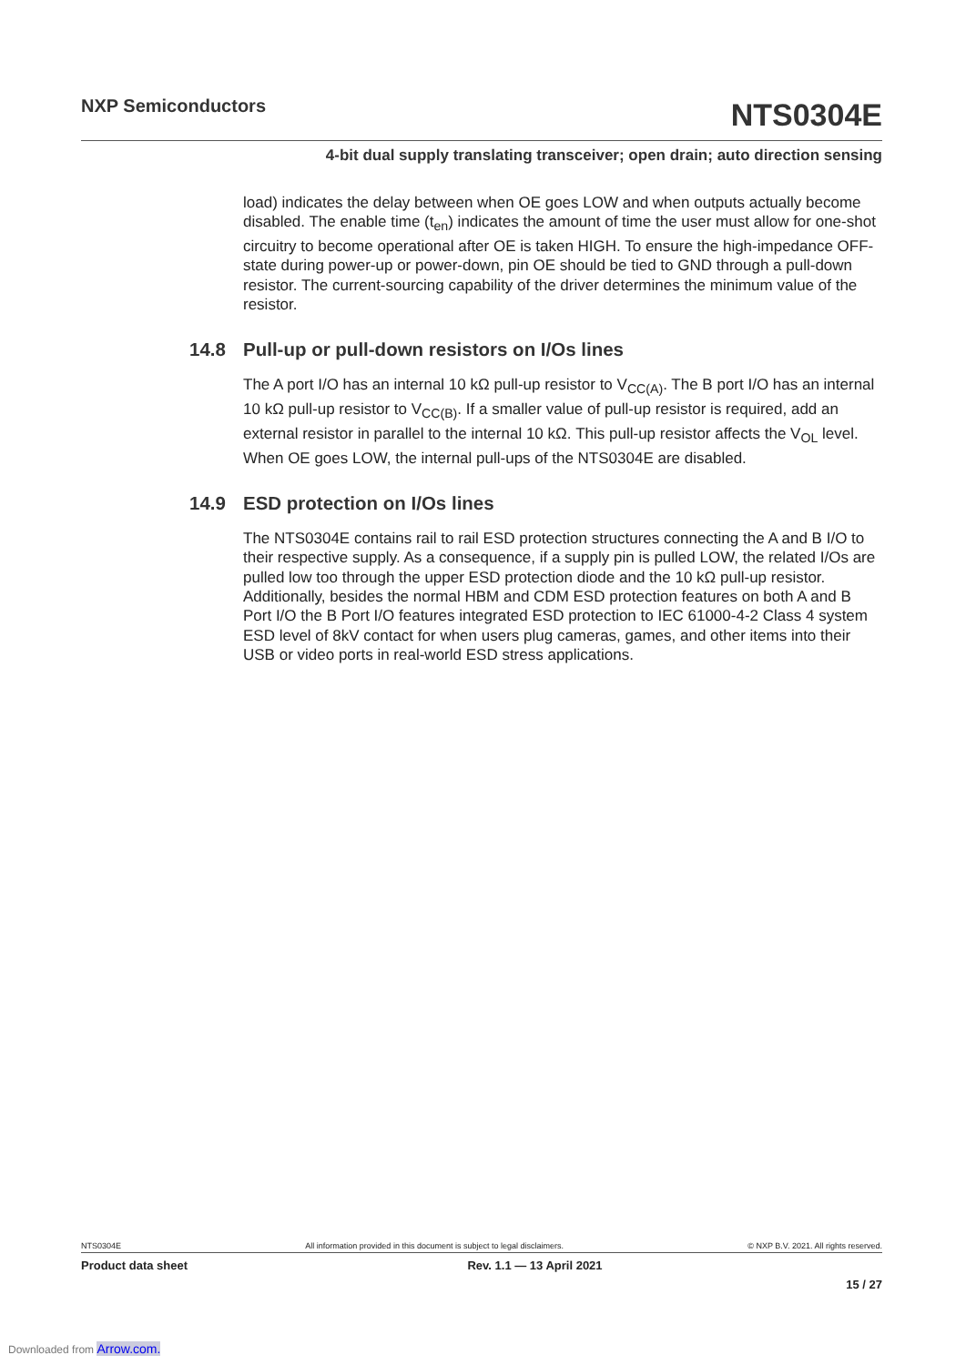NXP Semiconductors
NTS0304E
4-bit dual supply translating transceiver; open drain; auto direction sensing
load) indicates the delay between when OE goes LOW and when outputs actually become disabled. The enable time (t<sub>en</sub>) indicates the amount of time the user must allow for one-shot circuitry to become operational after OE is taken HIGH. To ensure the high-impedance OFF-state during power-up or power-down, pin OE should be tied to GND through a pull-down resistor. The current-sourcing capability of the driver determines the minimum value of the resistor.
14.8 Pull-up or pull-down resistors on I/Os lines
The A port I/O has an internal 10 kΩ pull-up resistor to V<sub>CC(A)</sub>. The B port I/O has an internal 10 kΩ pull-up resistor to V<sub>CC(B)</sub>. If a smaller value of pull-up resistor is required, add an external resistor in parallel to the internal 10 kΩ. This pull-up resistor affects the V<sub>OL</sub> level. When OE goes LOW, the internal pull-ups of the NTS0304E are disabled.
14.9 ESD protection on I/Os lines
The NTS0304E contains rail to rail ESD protection structures connecting the A and B I/O to their respective supply. As a consequence, if a supply pin is pulled LOW, the related I/Os are pulled low too through the upper ESD protection diode and the 10 kΩ pull-up resistor. Additionally, besides the normal HBM and CDM ESD protection features on both A and B Port I/O the B Port I/O features integrated ESD protection to IEC 61000-4-2 Class 4 system ESD level of 8kV contact for when users plug cameras, games, and other items into their USB or video ports in real-world ESD stress applications.
NTS0304E All information provided in this document is subject to legal disclaimers. © NXP B.V. 2021. All rights reserved.
Product data sheet Rev. 1.1 — 13 April 2021
15 / 27
Downloaded from Arrow.com.